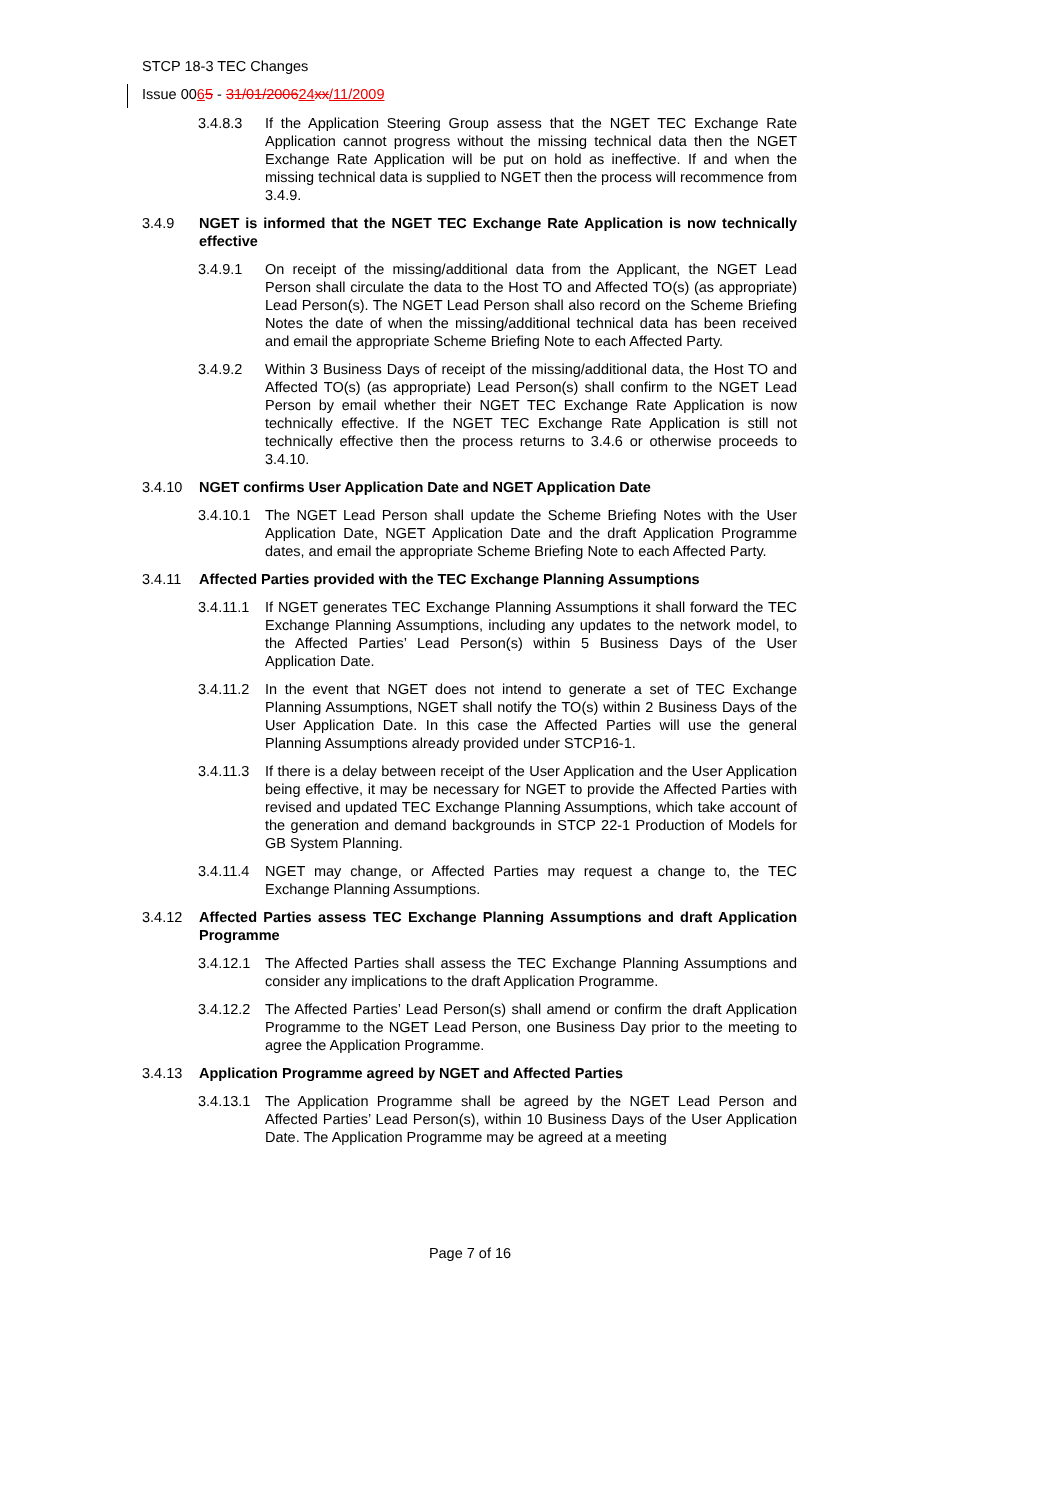STCP 18-3 TEC Changes
Issue 0065 - 31/01/200624 xx/11/2009
3.4.8.3 If the Application Steering Group assess that the NGET TEC Exchange Rate Application cannot progress without the missing technical data then the NGET Exchange Rate Application will be put on hold as ineffective. If and when the missing technical data is supplied to NGET then the process will recommence from 3.4.9.
3.4.9 NGET is informed that the NGET TEC Exchange Rate Application is now technically effective
3.4.9.1 On receipt of the missing/additional data from the Applicant, the NGET Lead Person shall circulate the data to the Host TO and Affected TO(s) (as appropriate) Lead Person(s). The NGET Lead Person shall also record on the Scheme Briefing Notes the date of when the missing/additional technical data has been received and email the appropriate Scheme Briefing Note to each Affected Party.
3.4.9.2 Within 3 Business Days of receipt of the missing/additional data, the Host TO and Affected TO(s) (as appropriate) Lead Person(s) shall confirm to the NGET Lead Person by email whether their NGET TEC Exchange Rate Application is now technically effective. If the NGET TEC Exchange Rate Application is still not technically effective then the process returns to 3.4.6 or otherwise proceeds to 3.4.10.
3.4.10 NGET confirms User Application Date and NGET Application Date
3.4.10.1
The NGET Lead Person shall update the Scheme Briefing Notes with the User Application Date, NGET Application Date and the draft Application Programme dates, and email the appropriate Scheme Briefing Note to each Affected Party.
3.4.11 Affected Parties provided with the TEC Exchange Planning Assumptions
3.4.11.1
If NGET generates TEC Exchange Planning Assumptions it shall forward the TEC Exchange Planning Assumptions, including any updates to the network model, to the Affected Parties’ Lead Person(s) within 5 Business Days of the User Application Date.
3.4.11.2
In the event that NGET does not intend to generate a set of TEC Exchange Planning Assumptions, NGET shall notify the TO(s) within 2 Business Days of the User Application Date. In this case the Affected Parties will use the general Planning Assumptions already provided under STCP16-1.
3.4.11.3
If there is a delay between receipt of the User Application and the User Application being effective, it may be necessary for NGET to provide the Affected Parties with revised and updated TEC Exchange Planning Assumptions, which take account of the generation and demand backgrounds in STCP 22-1 Production of Models for GB System Planning.
3.4.11.4
NGET may change, or Affected Parties may request a change to, the TEC Exchange Planning Assumptions.
3.4.12 Affected Parties assess TEC Exchange Planning Assumptions and draft Application Programme
3.4.12.1
The Affected Parties shall assess the TEC Exchange Planning Assumptions and consider any implications to the draft Application Programme.
3.4.12.2
The Affected Parties’ Lead Person(s) shall amend or confirm the draft Application Programme to the NGET Lead Person, one Business Day prior to the meeting to agree the Application Programme.
3.4.13 Application Programme agreed by NGET and Affected Parties
3.4.13.1
The Application Programme shall be agreed by the NGET Lead Person and Affected Parties’ Lead Person(s), within 10 Business Days of the User Application Date. The Application Programme may be agreed at a meeting
Page 7 of 16